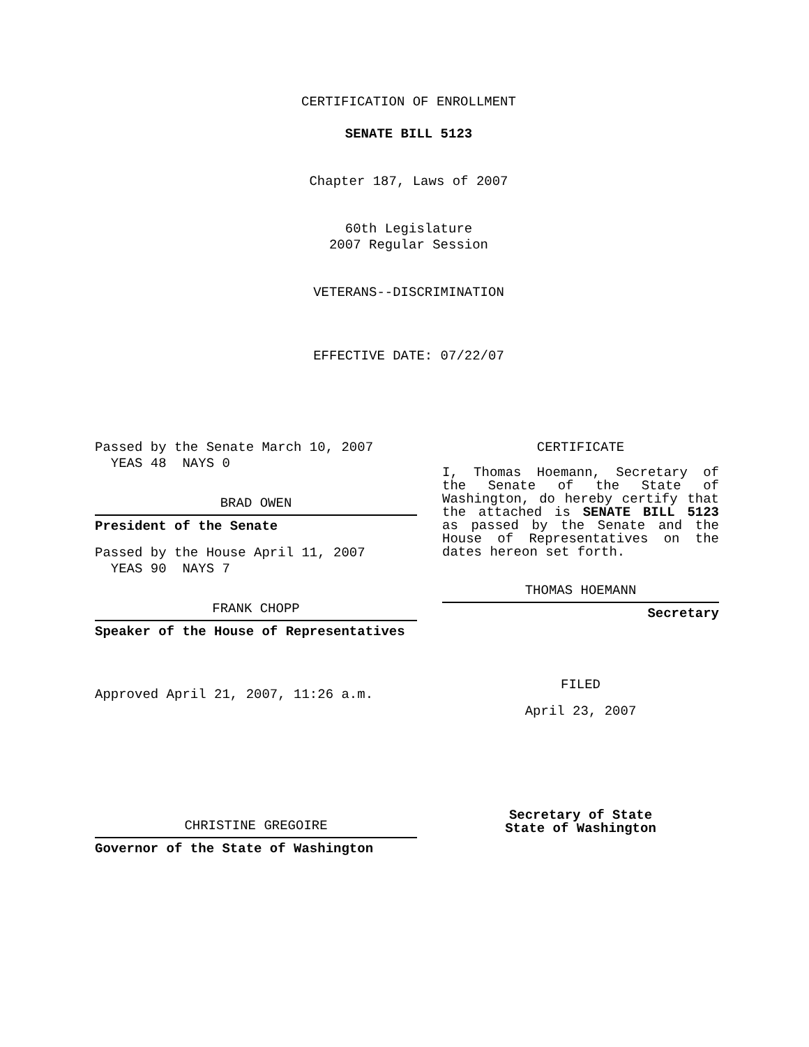CERTIFICATION OF ENROLLMENT
SENATE BILL 5123
Chapter 187, Laws of 2007
60th Legislature
2007 Regular Session
VETERANS--DISCRIMINATION
EFFECTIVE DATE: 07/22/07
Passed by the Senate March 10, 2007
YEAS 48 NAYS 0
BRAD OWEN
President of the Senate
Passed by the House April 11, 2007
YEAS 90 NAYS 7
FRANK CHOPP
Speaker of the House of Representatives
Approved April 21, 2007, 11:26 a.m.
CHRISTINE GREGOIRE
Governor of the State of Washington
CERTIFICATE
I, Thomas Hoemann, Secretary of the Senate of the State of Washington, do hereby certify that the attached is SENATE BILL 5123 as passed by the Senate and the House of Representatives on the
dates hereon set forth.
THOMAS HOEMANN
Secretary
FILED
April 23, 2007
Secretary of State
State of Washington